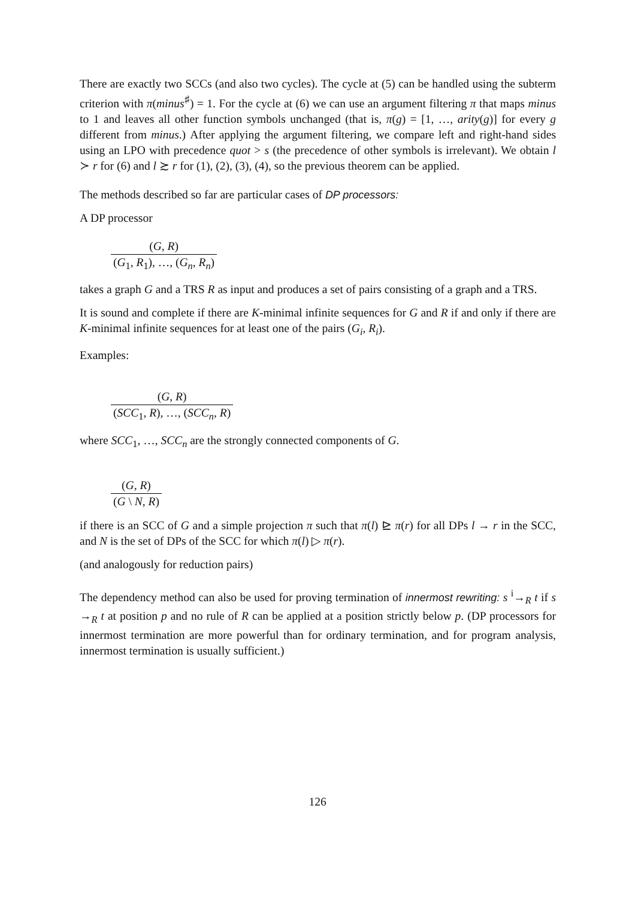There are exactly two SCCs (and also two cycles). The cycle at (5) can be handled using the subterm criterion with π(minus<sup>♯</sup>) = 1. For the cycle at (6) we can use an argument filtering π that maps minus to 1 and leaves all other function symbols unchanged (that is, π(g) = [1, …, arity(g)] for every g different from minus.) After applying the argument filtering, we compare left and right-hand sides using an LPO with precedence quot > s (the precedence of other symbols is irrelevant). We obtain l ≻ r for (6) and l ≿ r for (1), (2), (3), (4), so the previous theorem can be applied.
The methods described so far are particular cases of DP processors:
A DP processor
(G, R)
(G<sub>1</sub>, R<sub>1</sub>), …, (G<sub>n</sub>, R<sub>n</sub>)
takes a graph G and a TRS R as input and produces a set of pairs consisting of a graph and a TRS.
It is sound and complete if there are K-minimal infinite sequences for G and R if and only if there are K-minimal infinite sequences for at least one of the pairs (G<sub>i</sub>, R<sub>i</sub>).
Examples:
(G, R)
(SCC<sub>1</sub>, R), …, (SCC<sub>n</sub>, R)
where SCC<sub>1</sub>, …, SCC<sub>n</sub> are the strongly connected components of G.
(G, R)
(G \ N, R)
if there is an SCC of G and a simple projection π such that π(l) ⊵ π(r) for all DPs l → r in the SCC, and N is the set of DPs of the SCC for which π(l) ▷ π(r).
(and analogously for reduction pairs)
The dependency method can also be used for proving termination of innermost rewriting: s <sup>i</sup>→<sub>R</sub> t if s →<sub>R</sub> t at position p and no rule of R can be applied at a position strictly below p. (DP processors for innermost termination are more powerful than for ordinary termination, and for program analysis, innermost termination is usually sufficient.)
126